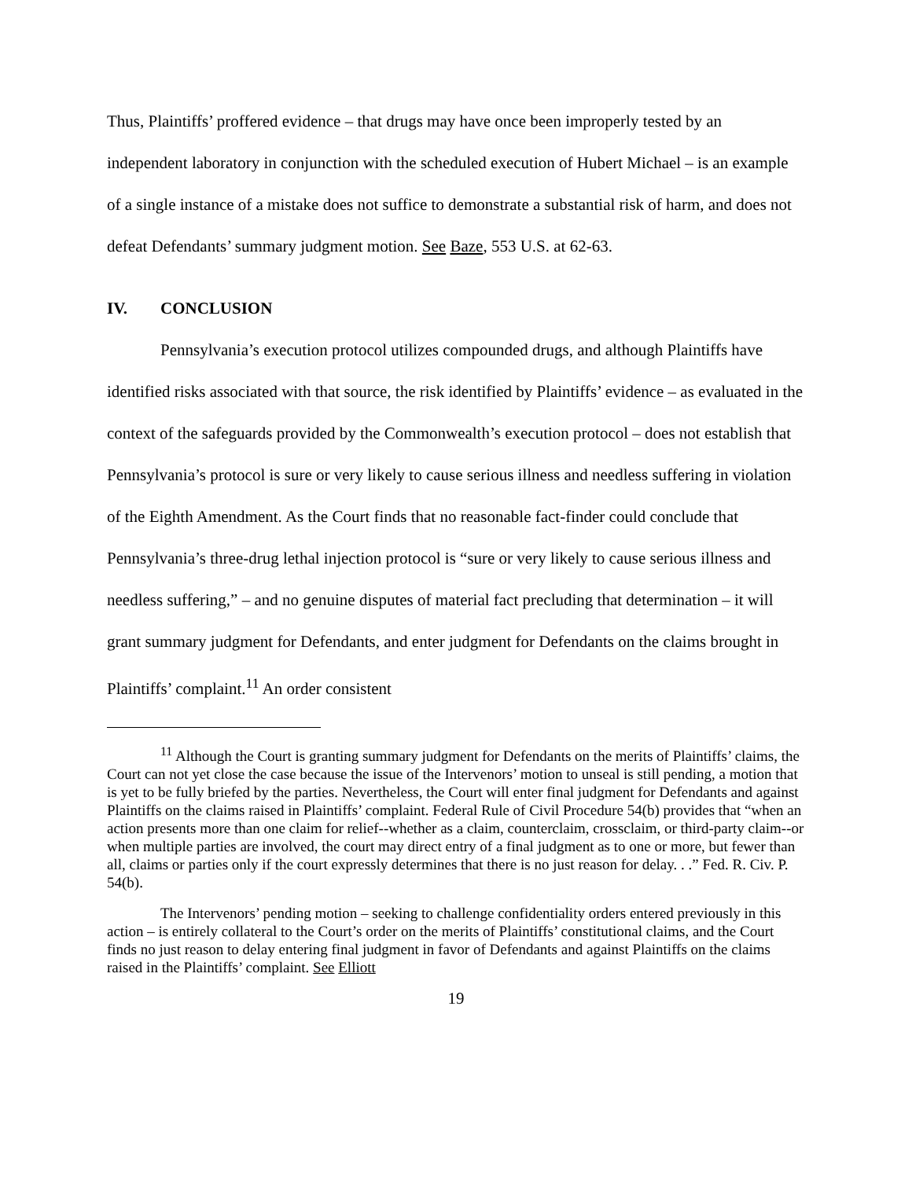Thus, Plaintiffs’ proffered evidence – that drugs may have once been improperly tested by an independent laboratory in conjunction with the scheduled execution of Hubert Michael – is an example of a single instance of a mistake does not suffice to demonstrate a substantial risk of harm, and does not defeat Defendants’ summary judgment motion. See Baze, 553 U.S. at 62-63.
IV. CONCLUSION
Pennsylvania’s execution protocol utilizes compounded drugs, and although Plaintiffs have identified risks associated with that source, the risk identified by Plaintiffs’ evidence – as evaluated in the context of the safeguards provided by the Commonwealth’s execution protocol – does not establish that Pennsylvania’s protocol is sure or very likely to cause serious illness and needless suffering in violation of the Eighth Amendment. As the Court finds that no reasonable fact-finder could conclude that Pennsylvania’s three-drug lethal injection protocol is “sure or very likely to cause serious illness and needless suffering,” – and no genuine disputes of material fact precluding that determination – it will grant summary judgment for Defendants, and enter judgment for Defendants on the claims brought in Plaintiffs’ complaint.<sup>11</sup> An order consistent
<sup>11</sup> Although the Court is granting summary judgment for Defendants on the merits of Plaintiffs’ claims, the Court can not yet close the case because the issue of the Intervenors’ motion to unseal is still pending, a motion that is yet to be fully briefed by the parties. Nevertheless, the Court will enter final judgment for Defendants and against Plaintiffs on the claims raised in Plaintiffs’ complaint. Federal Rule of Civil Procedure 54(b) provides that “when an action presents more than one claim for relief--whether as a claim, counterclaim, crossclaim, or third-party claim--or when multiple parties are involved, the court may direct entry of a final judgment as to one or more, but fewer than all, claims or parties only if the court expressly determines that there is no just reason for delay. . .” Fed. R. Civ. P. 54(b).
The Intervenors’ pending motion – seeking to challenge confidentiality orders entered previously in this action – is entirely collateral to the Court’s order on the merits of Plaintiffs’ constitutional claims, and the Court finds no just reason to delay entering final judgment in favor of Defendants and against Plaintiffs on the claims raised in the Plaintiffs’ complaint. See Elliott
19